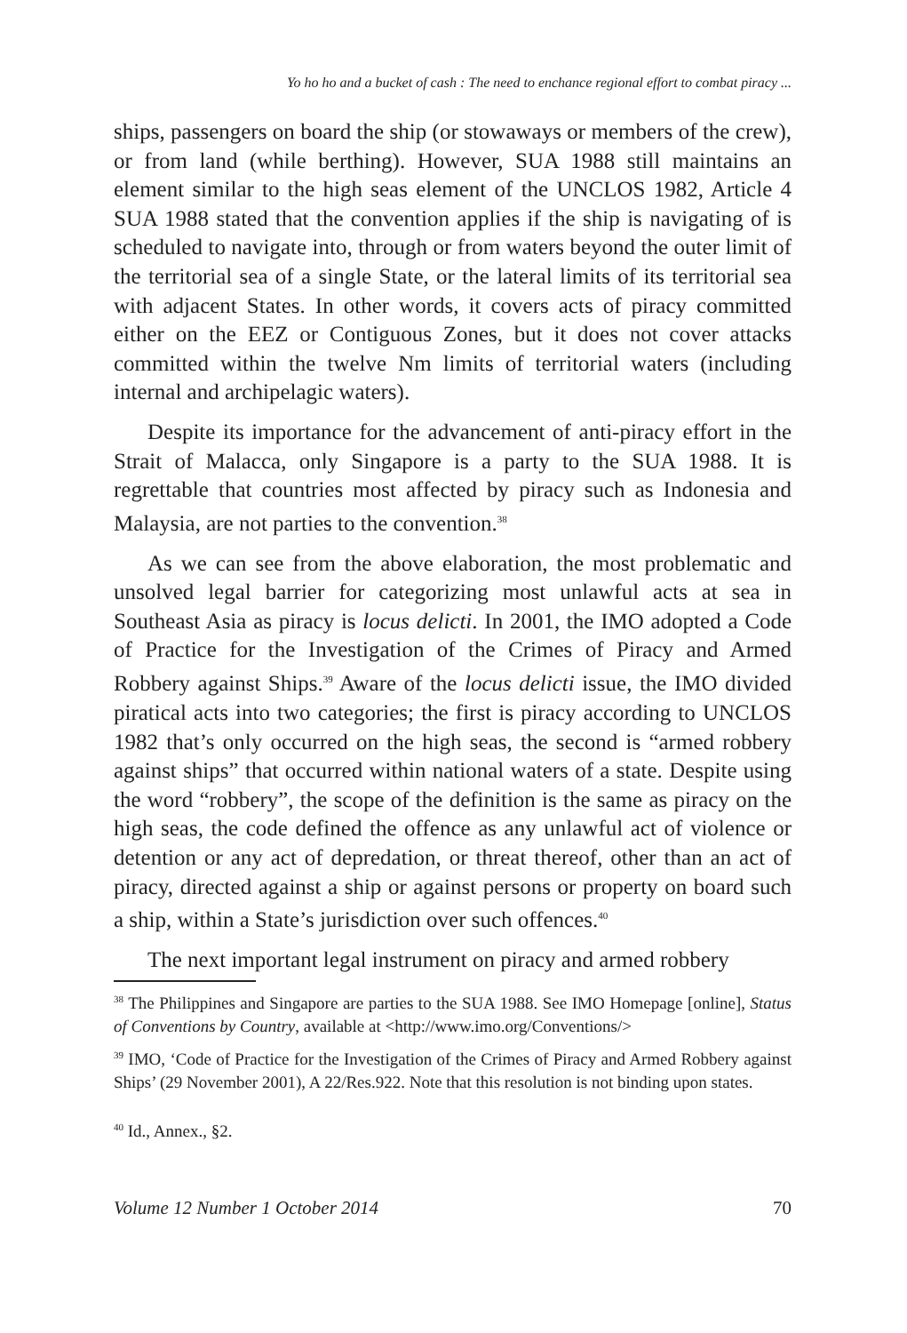Yo ho ho and a bucket of cash : The need to enchance regional effort to combat piracy ...
ships, passengers on board the ship (or stowaways or members of the crew), or from land (while berthing). However, SUA 1988 still maintains an element similar to the high seas element of the UNCLOS 1982, Article 4 SUA 1988 stated that the convention applies if the ship is navigating of is scheduled to navigate into, through or from waters beyond the outer limit of the territorial sea of a single State, or the lateral limits of its territorial sea with adjacent States. In other words, it covers acts of piracy committed either on the EEZ or Contiguous Zones, but it does not cover attacks committed within the twelve Nm limits of territorial waters (including internal and archipelagic waters).
Despite its importance for the advancement of anti-piracy effort in the Strait of Malacca, only Singapore is a party to the SUA 1988. It is regrettable that countries most affected by piracy such as Indonesia and Malaysia, are not parties to the convention.<sup>38</sup>
As we can see from the above elaboration, the most problematic and unsolved legal barrier for categorizing most unlawful acts at sea in Southeast Asia as piracy is locus delicti. In 2001, the IMO adopted a Code of Practice for the Investigation of the Crimes of Piracy and Armed Robbery against Ships.<sup>39</sup> Aware of the locus delicti issue, the IMO divided piratical acts into two categories; the first is piracy according to UNCLOS 1982 that’s only occurred on the high seas, the second is “armed robbery against ships” that occurred within national waters of a state. Despite using the word “robbery”, the scope of the definition is the same as piracy on the high seas, the code defined the offence as any unlawful act of violence or detention or any act of depredation, or threat thereof, other than an act of piracy, directed against a ship or against persons or property on board such a ship, within a State’s jurisdiction over such offences.<sup>40</sup>
The next important legal instrument on piracy and armed robbery
<sup>38</sup> The Philippines and Singapore are parties to the SUA 1988. See IMO Homepage [online], Status of Conventions by Country, available at <http://www.imo.org/Conventions/>
<sup>39</sup> IMO, ‘Code of Practice for the Investigation of the Crimes of Piracy and Armed Robbery against Ships’ (29 November 2001), A 22/Res.922. Note that this resolution is not binding upon states.
<sup>40</sup> Id., Annex., §2.
Volume 12 Number 1 October 2014 70